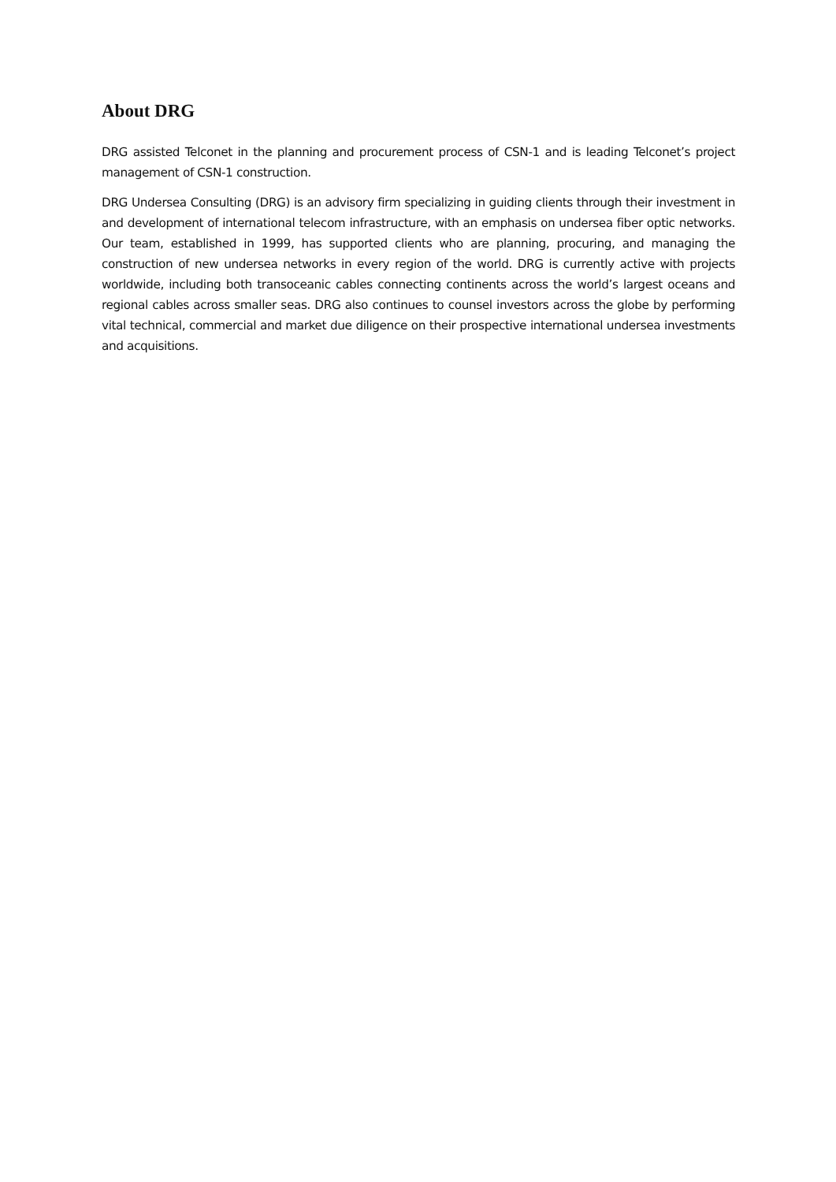About DRG
DRG assisted Telconet in the planning and procurement process of CSN-1 and is leading Telconet’s project management of CSN-1 construction.
DRG Undersea Consulting (DRG) is an advisory firm specializing in guiding clients through their investment in and development of international telecom infrastructure, with an emphasis on undersea fiber optic networks. Our team, established in 1999, has supported clients who are planning, procuring, and managing the construction of new undersea networks in every region of the world. DRG is currently active with projects worldwide, including both transoceanic cables connecting continents across the world’s largest oceans and regional cables across smaller seas. DRG also continues to counsel investors across the globe by performing vital technical, commercial and market due diligence on their prospective international undersea investments and acquisitions.